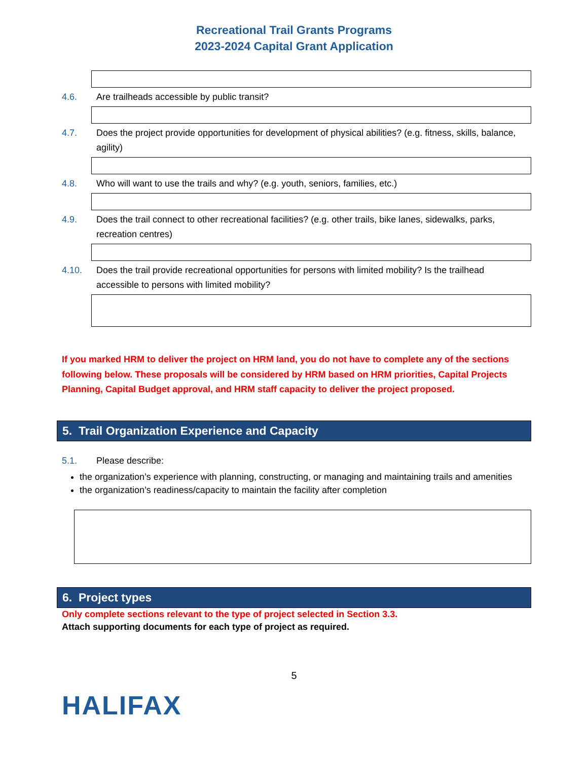Recreational Trail Grants Programs
2023-2024 Capital Grant Application
4.6. Are trailheads accessible by public transit?
4.7. Does the project provide opportunities for development of physical abilities? (e.g. fitness, skills, balance, agility)
4.8. Who will want to use the trails and why? (e.g. youth, seniors, families, etc.)
4.9. Does the trail connect to other recreational facilities? (e.g. other trails, bike lanes, sidewalks, parks, recreation centres)
4.10. Does the trail provide recreational opportunities for persons with limited mobility? Is the trailhead accessible to persons with limited mobility?
If you marked HRM to deliver the project on HRM land, you do not have to complete any of the sections following below. These proposals will be considered by HRM based on HRM priorities, Capital Projects Planning, Capital Budget approval, and HRM staff capacity to deliver the project proposed.
5. Trail Organization Experience and Capacity
5.1. Please describe:
the organization’s experience with planning, constructing, or managing and maintaining trails and amenities
the organization’s readiness/capacity to maintain the facility after completion
6. Project types
Only complete sections relevant to the type of project selected in Section 3.3.
Attach supporting documents for each type of project as required.
5
HALIFAX